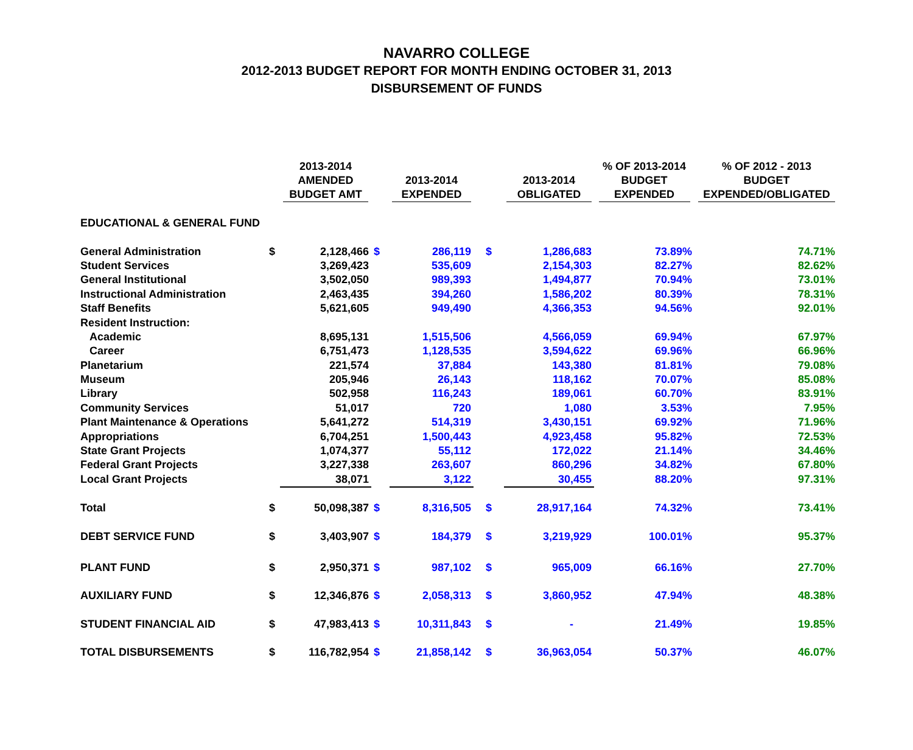NAVARRO COLLEGE
2012-2013 BUDGET REPORT FOR MONTH ENDING OCTOBER 31, 2013
DISBURSEMENT OF FUNDS
| | | 2013-2014 AMENDED BUDGET AMT | | 2013-2014 EXPENDED | | 2013-2014 OBLIGATED | % OF 2013-2014 BUDGET EXPENDED | % OF 2012 - 2013 BUDGET EXPENDED/OBLIGATED |
| --- | --- | --- | --- | --- | --- | --- | --- | --- |
| EDUCATIONAL & GENERAL FUND | | | | | | | | |
| General Administration | $ | 2,128,466 | $ | 286,119 | $ | 1,286,683 | 73.89% | 74.71% |
| Student Services | | 3,269,423 | | 535,609 | | 2,154,303 | 82.27% | 82.62% |
| General Institutional | | 3,502,050 | | 989,393 | | 1,494,877 | 70.94% | 73.01% |
| Instructional Administration | | 2,463,435 | | 394,260 | | 1,586,202 | 80.39% | 78.31% |
| Staff Benefits | | 5,621,605 | | 949,490 | | 4,366,353 | 94.56% | 92.01% |
| Resident Instruction: | | | | | | | | |
| Academic | | 8,695,131 | | 1,515,506 | | 4,566,059 | 69.94% | 67.97% |
| Career | | 6,751,473 | | 1,128,535 | | 3,594,622 | 69.96% | 66.96% |
| Planetarium | | 221,574 | | 37,884 | | 143,380 | 81.81% | 79.08% |
| Museum | | 205,946 | | 26,143 | | 118,162 | 70.07% | 85.08% |
| Library | | 502,958 | | 116,243 | | 189,061 | 60.70% | 83.91% |
| Community Services | | 51,017 | | 720 | | 1,080 | 3.53% | 7.95% |
| Plant Maintenance & Operations | | 5,641,272 | | 514,319 | | 3,430,151 | 69.92% | 71.96% |
| Appropriations | | 6,704,251 | | 1,500,443 | | 4,923,458 | 95.82% | 72.53% |
| State Grant Projects | | 1,074,377 | | 55,112 | | 172,022 | 21.14% | 34.46% |
| Federal Grant Projects | | 3,227,338 | | 263,607 | | 860,296 | 34.82% | 67.80% |
| Local Grant Projects | | 38,071 | | 3,122 | | 30,455 | 88.20% | 97.31% |
| Total | $ | 50,098,387 | $ | 8,316,505 | $ | 28,917,164 | 74.32% | 73.41% |
| DEBT SERVICE FUND | $ | 3,403,907 | $ | 184,379 | $ | 3,219,929 | 100.01% | 95.37% |
| PLANT FUND | $ | 2,950,371 | $ | 987,102 | $ | 965,009 | 66.16% | 27.70% |
| AUXILIARY FUND | $ | 12,346,876 | $ | 2,058,313 | $ | 3,860,952 | 47.94% | 48.38% |
| STUDENT FINANCIAL AID | $ | 47,983,413 | $ | 10,311,843 | $ | - | 21.49% | 19.85% |
| TOTAL DISBURSEMENTS | $ | 116,782,954 | $ | 21,858,142 | $ | 36,963,054 | 50.37% | 46.07% |